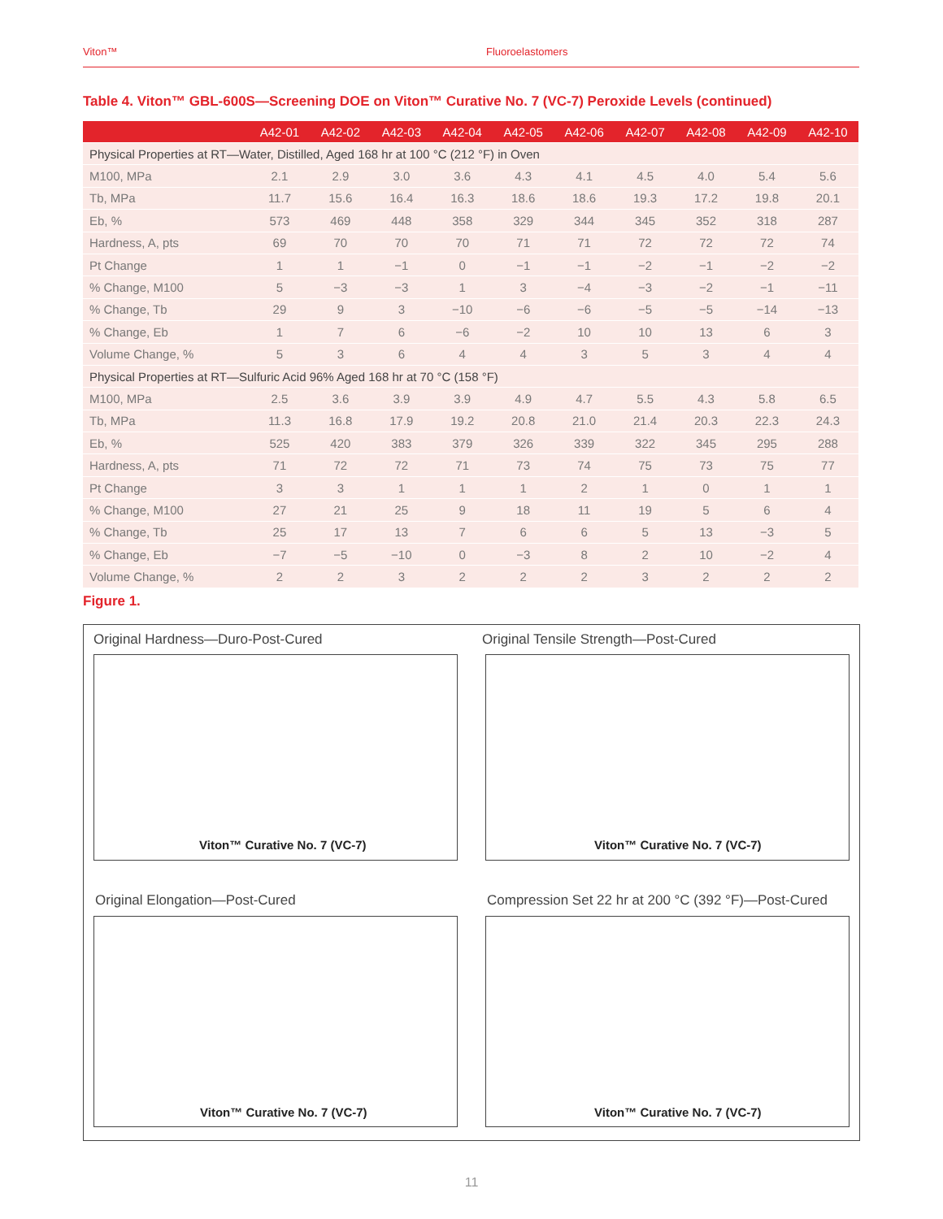Viton™ Fluoroelastomers
Table 4. Viton™ GBL-600S—Screening DOE on Viton™ Curative No. 7 (VC-7) Peroxide Levels (continued)
| | A42-01 | A42-02 | A42-03 | A42-04 | A42-05 | A42-06 | A42-07 | A42-08 | A42-09 | A42-10 |
| --- | --- | --- | --- | --- | --- | --- | --- | --- | --- | --- |
| Physical Properties at RT—Water, Distilled, Aged 168 hr at 100 °C (212 °F) in Oven | | | | | | | | | | |
| M100, MPa | 2.1 | 2.9 | 3.0 | 3.6 | 4.3 | 4.1 | 4.5 | 4.0 | 5.4 | 5.6 |
| Tb, MPa | 11.7 | 15.6 | 16.4 | 16.3 | 18.6 | 18.6 | 19.3 | 17.2 | 19.8 | 20.1 |
| Eb, % | 573 | 469 | 448 | 358 | 329 | 344 | 345 | 352 | 318 | 287 |
| Hardness, A, pts | 69 | 70 | 70 | 70 | 71 | 71 | 72 | 72 | 72 | 74 |
| Pt Change | 1 | 1 | −1 | 0 | −1 | −1 | −2 | −1 | −2 | −2 |
| % Change, M100 | 5 | −3 | −3 | 1 | 3 | −4 | −3 | −2 | −1 | −11 |
| % Change, Tb | 29 | 9 | 3 | −10 | −6 | −6 | −5 | −5 | −14 | −13 |
| % Change, Eb | 1 | 7 | 6 | −6 | −2 | 10 | 10 | 13 | 6 | 3 |
| Volume Change, % | 5 | 3 | 6 | 4 | 4 | 3 | 5 | 3 | 4 | 4 |
| Physical Properties at RT—Sulfuric Acid 96% Aged 168 hr at 70 °C (158 °F) | | | | | | | | | | |
| M100, MPa | 2.5 | 3.6 | 3.9 | 3.9 | 4.9 | 4.7 | 5.5 | 4.3 | 5.8 | 6.5 |
| Tb, MPa | 11.3 | 16.8 | 17.9 | 19.2 | 20.8 | 21.0 | 21.4 | 20.3 | 22.3 | 24.3 |
| Eb, % | 525 | 420 | 383 | 379 | 326 | 339 | 322 | 345 | 295 | 288 |
| Hardness, A, pts | 71 | 72 | 72 | 71 | 73 | 74 | 75 | 73 | 75 | 77 |
| Pt Change | 3 | 3 | 1 | 1 | 1 | 2 | 1 | 0 | 1 | 1 |
| % Change, M100 | 27 | 21 | 25 | 9 | 18 | 11 | 19 | 5 | 6 | 4 |
| % Change, Tb | 25 | 17 | 13 | 7 | 6 | 6 | 5 | 13 | −3 | 5 |
| % Change, Eb | −7 | −5 | −10 | 0 | −3 | 8 | 2 | 10 | −2 | 4 |
| Volume Change, % | 2 | 2 | 3 | 2 | 2 | 2 | 3 | 2 | 2 | 2 |
Figure 1.
Original Hardness—Duro-Post-Cured
Viton™ Curative No. 7 (VC-7)
Original Tensile Strength—Post-Cured
Viton™ Curative No. 7 (VC-7)
Original Elongation—Post-Cured
Viton™ Curative No. 7 (VC-7)
Compression Set 22 hr at 200 °C (392 °F)—Post-Cured
Viton™ Curative No. 7 (VC-7)
11